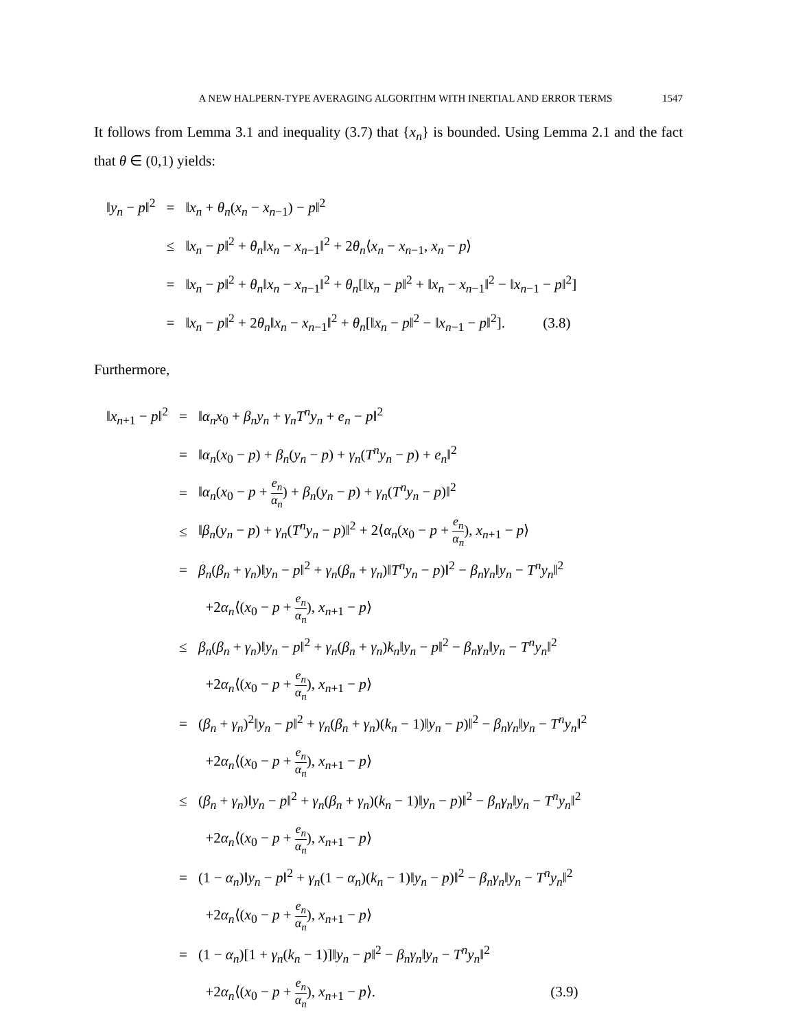A NEW HALPERN-TYPE AVERAGING ALGORITHM WITH INERTIAL AND ERROR TERMS 1547
It follows from Lemma 3.1 and inequality (3.7) that {x<sub>n</sub>} is bounded. Using Lemma 2.1 and the fact that θ ∈ (0,1) yields:
| ‖ y<sub>n</sub> − p ‖<sup>2</sup> | = | ‖ x<sub>n</sub> + θ<sub>n</sub> ( x<sub>n</sub> − x<sub>n−1</sub>) − p ‖<sup>2</sup> |
| | ≤ | ‖ x<sub>n</sub> − p ‖<sup>2</sup> + θ<sub>n</sub> ‖ x<sub>n</sub> − x<sub>n−1</sub>‖<sup>2</sup> + 2 θ<sub>n</sub> ⟨ x<sub>n</sub> − x<sub>n−1</sub>, x<sub>n</sub> − p ⟩ |
| | = | ‖ x<sub>n</sub> − p ‖<sup>2</sup> + θ<sub>n</sub> ‖ x<sub>n</sub> − x<sub>n−1</sub>‖<sup>2</sup> + θ<sub>n</sub> [‖ x<sub>n</sub> − p ‖<sup>2</sup> + ‖ x<sub>n</sub> − x<sub>n−1</sub>‖<sup>2</sup> − ‖ x<sub>n−1</sub> − p ‖<sup>2</sup>] |
| | = | ‖ x<sub>n</sub> − p ‖<sup>2</sup> + 2 θ<sub>n</sub> ‖ x<sub>n</sub> − x<sub>n−1</sub>‖<sup>2</sup> + θ<sub>n</sub> [‖ x<sub>n</sub> − p ‖<sup>2</sup> − ‖ x<sub>n−1</sub> − p ‖<sup>2</sup>]. (3.8) |
Furthermore,
| ‖ x<sub>n+1</sub> − p ‖<sup>2</sup> | = | ‖ α<sub>n</sub>x<sub>0</sub> + β<sub>n</sub>y<sub>n</sub> + γ<sub>n</sub>T<sup>n</sup>y<sub>n</sub> + e<sub>n</sub> − p ‖<sup>2</sup> |
| | = | ‖ α<sub>n</sub> ( x<sub>0</sub> − p ) + β<sub>n</sub> ( y<sub>n</sub> − p ) + γ<sub>n</sub> ( T<sup>n</sup>y<sub>n</sub> − p ) + e<sub>n</sub> ‖<sup>2</sup> |
| | = | ‖ α<sub>n</sub> ( x<sub>0</sub> − p + e<sub>n</sub> α<sub>n</sub> ) + β<sub>n</sub> ( y<sub>n</sub> − p ) + γ<sub>n</sub> ( T<sup>n</sup>y<sub>n</sub> − p )‖<sup>2</sup> |
| | ≤ | ‖ β<sub>n</sub> ( y<sub>n</sub> − p ) + γ<sub>n</sub> ( T<sup>n</sup>y<sub>n</sub> − p )‖<sup>2</sup> + 2⟨ α<sub>n</sub> ( x<sub>0</sub> − p + e<sub>n</sub> α<sub>n</sub> ), x<sub>n+1</sub> − p ⟩ |
| | = | β<sub>n</sub> ( β<sub>n</sub> + γ<sub>n</sub> )‖ y<sub>n</sub> − p ‖<sup>2</sup> + γ<sub>n</sub> ( β<sub>n</sub> + γ<sub>n</sub> )‖ T<sup>n</sup>y<sub>n</sub> − p )‖<sup>2</sup> − β<sub>n</sub>γ<sub>n</sub> ‖ y<sub>n</sub> − T<sup>n</sup>y<sub>n</sub> ‖<sup>2</sup> |
| | | +2 α<sub>n</sub> ⟨( x<sub>0</sub> − p + e<sub>n</sub> α<sub>n</sub> ), x<sub>n+1</sub> − p ⟩ |
| | ≤ | β<sub>n</sub> ( β<sub>n</sub> + γ<sub>n</sub> )‖ y<sub>n</sub> − p ‖<sup>2</sup> + γ<sub>n</sub> ( β<sub>n</sub> + γ<sub>n</sub> ) k<sub>n</sub> ‖ y<sub>n</sub> − p ‖<sup>2</sup> − β<sub>n</sub>γ<sub>n</sub> ‖ y<sub>n</sub> − T<sup>n</sup>y<sub>n</sub> ‖<sup>2</sup> |
| | | +2 α<sub>n</sub> ⟨( x<sub>0</sub> − p + e<sub>n</sub> α<sub>n</sub> ), x<sub>n+1</sub> − p ⟩ |
| | = | ( β<sub>n</sub> + γ<sub>n</sub> )<sup>2</sup>‖ y<sub>n</sub> − p ‖<sup>2</sup> + γ<sub>n</sub> ( β<sub>n</sub> + γ<sub>n</sub> )( k<sub>n</sub> − 1)‖ y<sub>n</sub> − p )‖<sup>2</sup> − β<sub>n</sub>γ<sub>n</sub> ‖ y<sub>n</sub> − T<sup>n</sup>y<sub>n</sub> ‖<sup>2</sup> |
| | | +2 α<sub>n</sub> ⟨( x<sub>0</sub> − p + e<sub>n</sub> α<sub>n</sub> ), x<sub>n+1</sub> − p ⟩ |
| | ≤ | ( β<sub>n</sub> + γ<sub>n</sub> )‖ y<sub>n</sub> − p ‖<sup>2</sup> + γ<sub>n</sub> ( β<sub>n</sub> + γ<sub>n</sub> )( k<sub>n</sub> − 1)‖ y<sub>n</sub> − p )‖<sup>2</sup> − β<sub>n</sub>γ<sub>n</sub> ‖ y<sub>n</sub> − T<sup>n</sup>y<sub>n</sub> ‖<sup>2</sup> |
| | | +2 α<sub>n</sub> ⟨( x<sub>0</sub> − p + e<sub>n</sub> α<sub>n</sub> ), x<sub>n+1</sub> − p ⟩ |
| | = | (1 − α<sub>n</sub> )‖ y<sub>n</sub> − p ‖<sup>2</sup> + γ<sub>n</sub> (1 − α<sub>n</sub> )( k<sub>n</sub> − 1)‖ y<sub>n</sub> − p )‖<sup>2</sup> − β<sub>n</sub>γ<sub>n</sub> ‖ y<sub>n</sub> − T<sup>n</sup>y<sub>n</sub> ‖<sup>2</sup> |
| | | +2 α<sub>n</sub> ⟨( x<sub>0</sub> − p + e<sub>n</sub> α<sub>n</sub> ), x<sub>n+1</sub> − p ⟩ |
| | = | (1 − α<sub>n</sub> )[1 + γ<sub>n</sub> ( k<sub>n</sub> − 1)]‖ y<sub>n</sub> − p ‖<sup>2</sup> − β<sub>n</sub>γ<sub>n</sub> ‖ y<sub>n</sub> − T<sup>n</sup>y<sub>n</sub> ‖<sup>2</sup> |
| | | +2 α<sub>n</sub> ⟨( x<sub>0</sub> − p + e<sub>n</sub> α<sub>n</sub> ), x<sub>n+1</sub> − p ⟩. (3.9) |